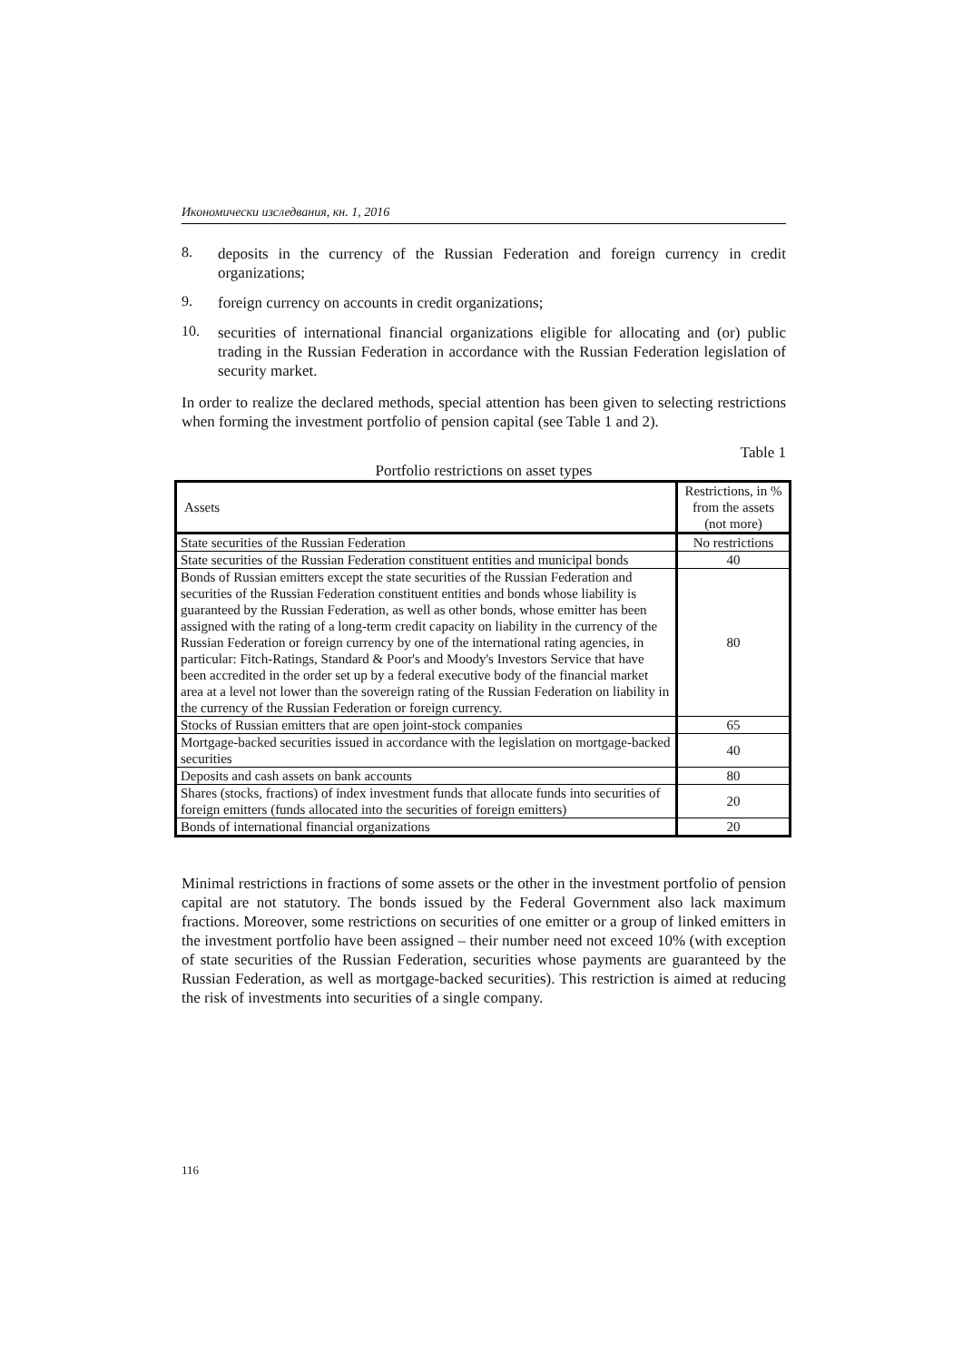Икономически изследвания, кн. 1, 2016
8.
deposits in the currency of the Russian Federation and foreign currency in credit organizations;
9.
foreign currency on accounts in credit organizations;
10.
securities of international financial organizations eligible for allocating and (or) public trading in the Russian Federation in accordance with the Russian Federation legislation of security market.
In order to realize the declared methods, special attention has been given to selecting restrictions when forming the investment portfolio of pension capital (see Table 1 and 2).
Table 1
Portfolio restrictions on asset types
| Assets | Restrictions, in % from the assets (not more) |
| --- | --- |
| State securities of the Russian Federation | No restrictions |
| State securities of the Russian Federation constituent entities and municipal bonds | 40 |
| Bonds of Russian emitters except the state securities of the Russian Federation and securities of the Russian Federation constituent entities and bonds whose liability is guaranteed by the Russian Federation, as well as other bonds, whose emitter has been assigned with the rating of a long-term credit capacity on liability in the currency of the Russian Federation or foreign currency by one of the international rating agencies, in particular: Fitch-Ratings, Standard & Poor's and Moody's Investors Service that have been accredited in the order set up by a federal executive body of the financial market area at a level not lower than the sovereign rating of the Russian Federation on liability in the currency of the Russian Federation or foreign currency. | 80 |
| Stocks of Russian emitters that are open joint-stock companies | 65 |
| Mortgage-backed securities issued in accordance with the legislation on mortgage-backed securities | 40 |
| Deposits and cash assets on bank accounts | 80 |
| Shares (stocks, fractions) of index investment funds that allocate funds into securities of foreign emitters (funds allocated into the securities of foreign emitters) | 20 |
| Bonds of international financial organizations | 20 |
Minimal restrictions in fractions of some assets or the other in the investment portfolio of pension capital are not statutory. The bonds issued by the Federal Government also lack maximum fractions. Moreover, some restrictions on securities of one emitter or a group of linked emitters in the investment portfolio have been assigned – their number need not exceed 10% (with exception of state securities of the Russian Federation, securities whose payments are guaranteed by the Russian Federation, as well as mortgage-backed securities). This restriction is aimed at reducing the risk of investments into securities of a single company.
116